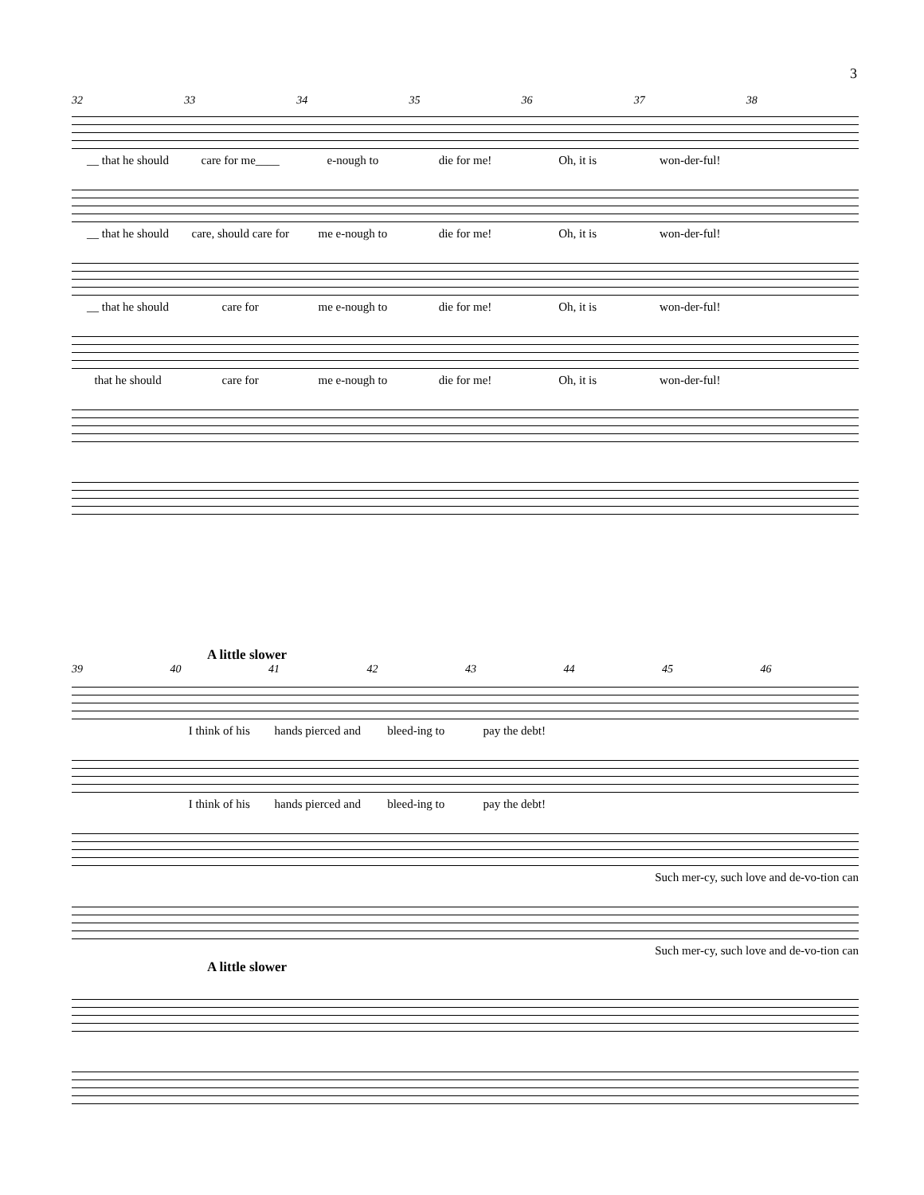3
32 33 34 35 36 37 38
__ that he should care for me____ e-nough to die for me! Oh, it is won-der-ful!
__ that he should care, should care for me e-nough to die for me! Oh, it is won-der-ful!
__ that he should care for me e-nough to die for me! Oh, it is won-der-ful!
that he should care for me e-nough to die for me! Oh, it is won-der-ful!
A little slower
39 40 41 42 43 44 45 46
I think of his hands pierced and bleed-ing to pay the debt!
I think of his hands pierced and bleed-ing to pay the debt!
Such mer-cy, such love and de-vo-tion can
Such mer-cy, such love and de-vo-tion can
A little slower